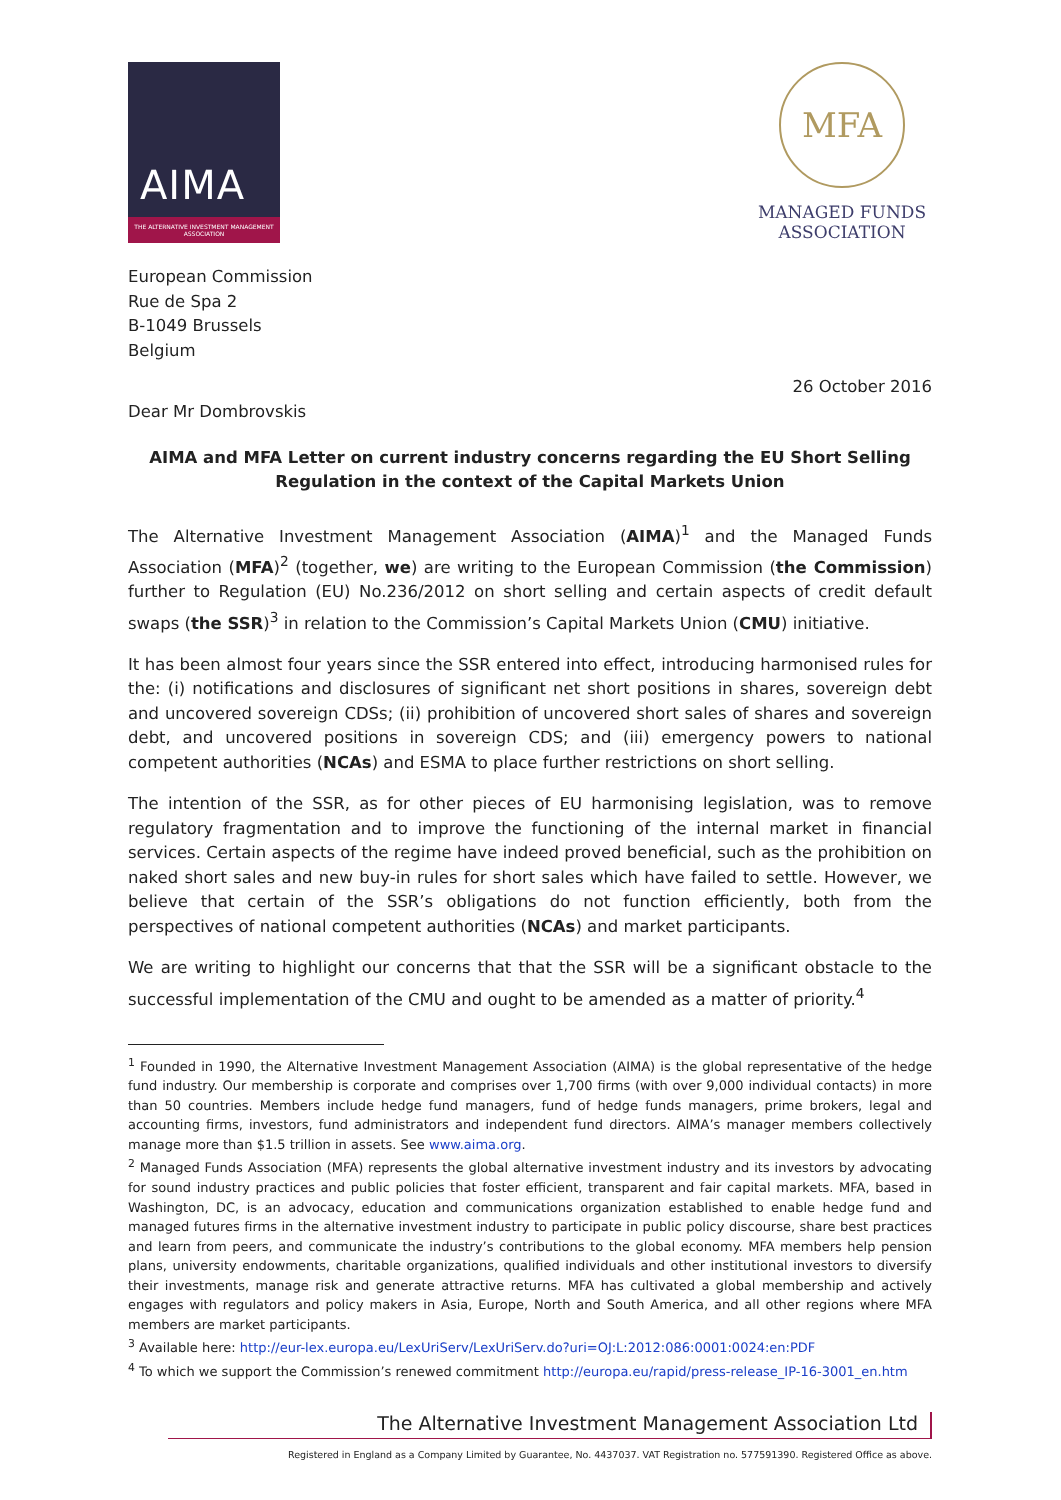AIMA
THE ALTERNATIVE INVESTMENT MANAGEMENT ASSOCIATION
MFA
MANAGED FUNDS
ASSOCIATION
European Commission
Rue de Spa 2
B-1049 Brussels
Belgium
26 October 2016
Dear Mr Dombrovskis
AIMA and MFA Letter on current industry concerns regarding the EU Short Selling Regulation in the context of the Capital Markets Union
The Alternative Investment Management Association (AIMA)<sup>1</sup> and the Managed Funds Association (MFA)<sup>2</sup> (together, we) are writing to the European Commission (the Commission) further to Regulation (EU) No.236/2012 on short selling and certain aspects of credit default swaps (the SSR)<sup>3</sup> in relation to the Commission’s Capital Markets Union (CMU) initiative.
It has been almost four years since the SSR entered into effect, introducing harmonised rules for the: (i) notifications and disclosures of significant net short positions in shares, sovereign debt and uncovered sovereign CDSs; (ii) prohibition of uncovered short sales of shares and sovereign debt, and uncovered positions in sovereign CDS; and (iii) emergency powers to national competent authorities (NCAs) and ESMA to place further restrictions on short selling.
The intention of the SSR, as for other pieces of EU harmonising legislation, was to remove regulatory fragmentation and to improve the functioning of the internal market in financial services. Certain aspects of the regime have indeed proved beneficial, such as the prohibition on naked short sales and new buy-in rules for short sales which have failed to settle. However, we believe that certain of the SSR’s obligations do not function efficiently, both from the perspectives of national competent authorities (NCAs) and market participants.
We are writing to highlight our concerns that that the SSR will be a significant obstacle to the successful implementation of the CMU and ought to be amended as a matter of priority.<sup>4</sup>
<sup>1</sup> Founded in 1990, the Alternative Investment Management Association (AIMA) is the global representative of the hedge fund industry. Our membership is corporate and comprises over 1,700 firms (with over 9,000 individual contacts) in more than 50 countries. Members include hedge fund managers, fund of hedge funds managers, prime brokers, legal and accounting firms, investors, fund administrators and independent fund directors. AIMA’s manager members collectively manage more than $1.5 trillion in assets. See www.aima.org.
<sup>2</sup> Managed Funds Association (MFA) represents the global alternative investment industry and its investors by advocating for sound industry practices and public policies that foster efficient, transparent and fair capital markets. MFA, based in Washington, DC, is an advocacy, education and communications organization established to enable hedge fund and managed futures firms in the alternative investment industry to participate in public policy discourse, share best practices and learn from peers, and communicate the industry’s contributions to the global economy. MFA members help pension plans, university endowments, charitable organizations, qualified individuals and other institutional investors to diversify their investments, manage risk and generate attractive returns. MFA has cultivated a global membership and actively engages with regulators and policy makers in Asia, Europe, North and South America, and all other regions where MFA members are market participants.
<sup>3</sup> Available here: http://eur-lex.europa.eu/LexUriServ/LexUriServ.do?uri=OJ:L:2012:086:0001:0024:en:PDF
<sup>4</sup> To which we support the Commission’s renewed commitment http://europa.eu/rapid/press-release_IP-16-3001_en.htm
The Alternative Investment Management Association Ltd
Registered in England as a Company Limited by Guarantee, No. 4437037. VAT Registration no. 577591390. Registered Office as above.